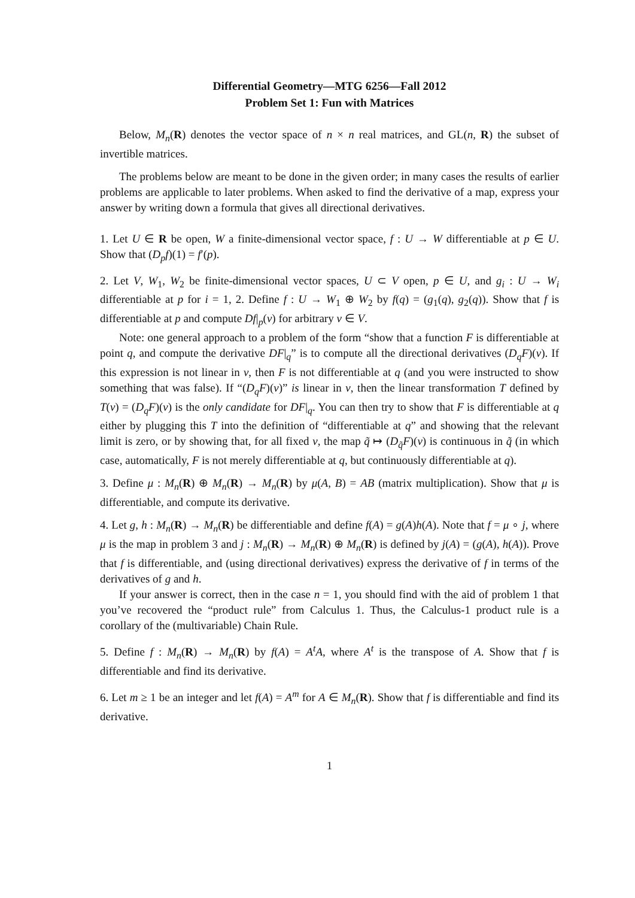Differential Geometry—MTG 6256—Fall 2012
Problem Set 1: Fun with Matrices
Below, M<sub>n</sub>(R) denotes the vector space of n × n real matrices, and GL(n, R) the subset of invertible matrices.
The problems below are meant to be done in the given order; in many cases the results of earlier problems are applicable to later problems. When asked to find the derivative of a map, express your answer by writing down a formula that gives all directional derivatives.
1. Let U ∈ R be open, W a finite-dimensional vector space, f : U → W differentiable at p ∈ U. Show that (D<sub>p</sub>f)(1) = f′(p).
2. Let V, W<sub>1</sub>, W<sub>2</sub> be finite-dimensional vector spaces, U ⊂ V open, p ∈ U, and g<sub>i</sub> : U → W<sub>i</sub> differentiable at p for i = 1, 2. Define f : U → W<sub>1</sub> ⊕ W<sub>2</sub> by f(q) = (g<sub>1</sub>(q), g<sub>2</sub>(q)). Show that f is differentiable at p and compute Df|<sub>p</sub>(v) for arbitrary v ∈ V.
Note: one general approach to a problem of the form “show that a function F is differentiable at point q, and compute the derivative DF|<sub>q</sub>” is to compute all the directional derivatives (D<sub>q</sub>F)(v). If this expression is not linear in v, then F is not differentiable at q (and you were instructed to show something that was false). If “(D<sub>q</sub>F)(v)” is linear in v, then the linear transformation T defined by T(v) = (D<sub>q</sub>F)(v) is the only candidate for DF|<sub>q</sub>. You can then try to show that F is differentiable at q either by plugging this T into the definition of “differentiable at q” and showing that the relevant limit is zero, or by showing that, for all fixed v, the map q̃ ↦ (D<sub>q̃</sub>F)(v) is continuous in q̃ (in which case, automatically, F is not merely differentiable at q, but continuously differentiable at q).
3. Define μ : M<sub>n</sub>(R) ⊕ M<sub>n</sub>(R) → M<sub>n</sub>(R) by μ(A, B) = AB (matrix multiplication). Show that μ is differentiable, and compute its derivative.
4. Let g, h : M<sub>n</sub>(R) → M<sub>n</sub>(R) be differentiable and define f(A) = g(A)h(A). Note that f = μ ∘ j, where μ is the map in problem 3 and j : M<sub>n</sub>(R) → M<sub>n</sub>(R) ⊕ M<sub>n</sub>(R) is defined by j(A) = (g(A), h(A)). Prove that f is differentiable, and (using directional derivatives) express the derivative of f in terms of the derivatives of g and h.
If your answer is correct, then in the case n = 1, you should find with the aid of problem 1 that you’ve recovered the “product rule” from Calculus 1. Thus, the Calculus-1 product rule is a corollary of the (multivariable) Chain Rule.
5. Define f : M<sub>n</sub>(R) → M<sub>n</sub>(R) by f(A) = A<sup>t</sup>A, where A<sup>t</sup> is the transpose of A. Show that f is differentiable and find its derivative.
6. Let m ≥ 1 be an integer and let f(A) = A<sup>m</sup> for A ∈ M<sub>n</sub>(R). Show that f is differentiable and find its derivative.
1